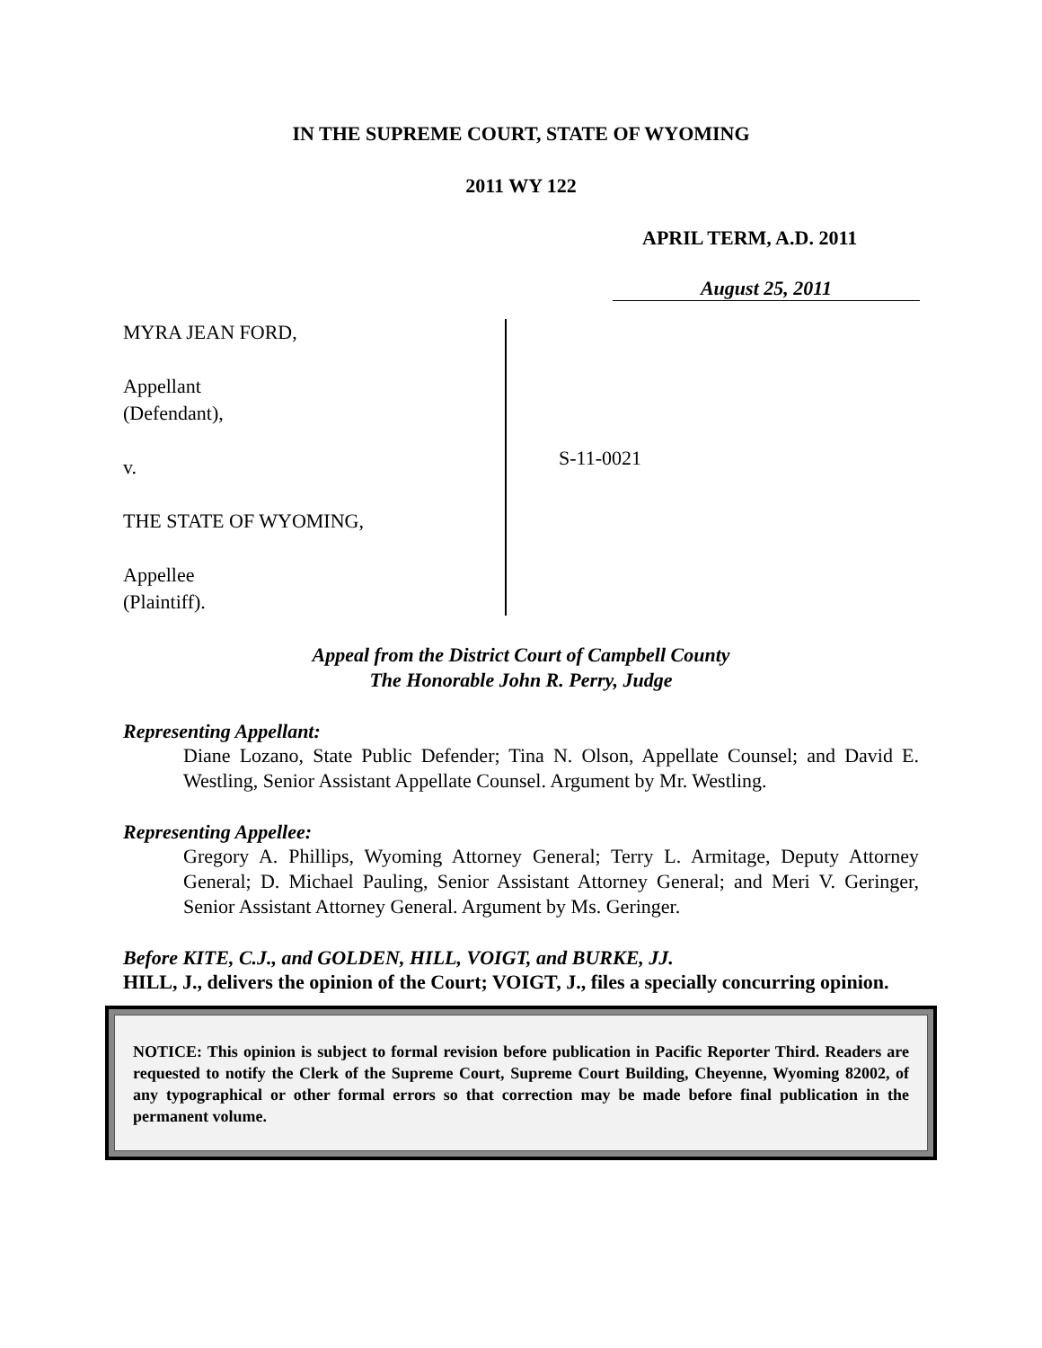IN THE SUPREME COURT, STATE OF WYOMING
2011 WY 122
APRIL TERM, A.D. 2011
August 25, 2011
MYRA JEAN FORD,
Appellant
(Defendant),
v.
THE STATE OF WYOMING,
Appellee
(Plaintiff).
S-11-0021
Appeal from the District Court of Campbell County
The Honorable John R. Perry, Judge
Representing Appellant:
Diane Lozano, State Public Defender; Tina N. Olson, Appellate Counsel; and David E. Westling, Senior Assistant Appellate Counsel. Argument by Mr. Westling.
Representing Appellee:
Gregory A. Phillips, Wyoming Attorney General; Terry L. Armitage, Deputy Attorney General; D. Michael Pauling, Senior Assistant Attorney General; and Meri V. Geringer, Senior Assistant Attorney General. Argument by Ms. Geringer.
Before KITE, C.J., and GOLDEN, HILL, VOIGT, and BURKE, JJ.
HILL, J., delivers the opinion of the Court; VOIGT, J., files a specially concurring opinion.
NOTICE: This opinion is subject to formal revision before publication in Pacific Reporter Third. Readers are requested to notify the Clerk of the Supreme Court, Supreme Court Building, Cheyenne, Wyoming 82002, of any typographical or other formal errors so that correction may be made before final publication in the permanent volume.